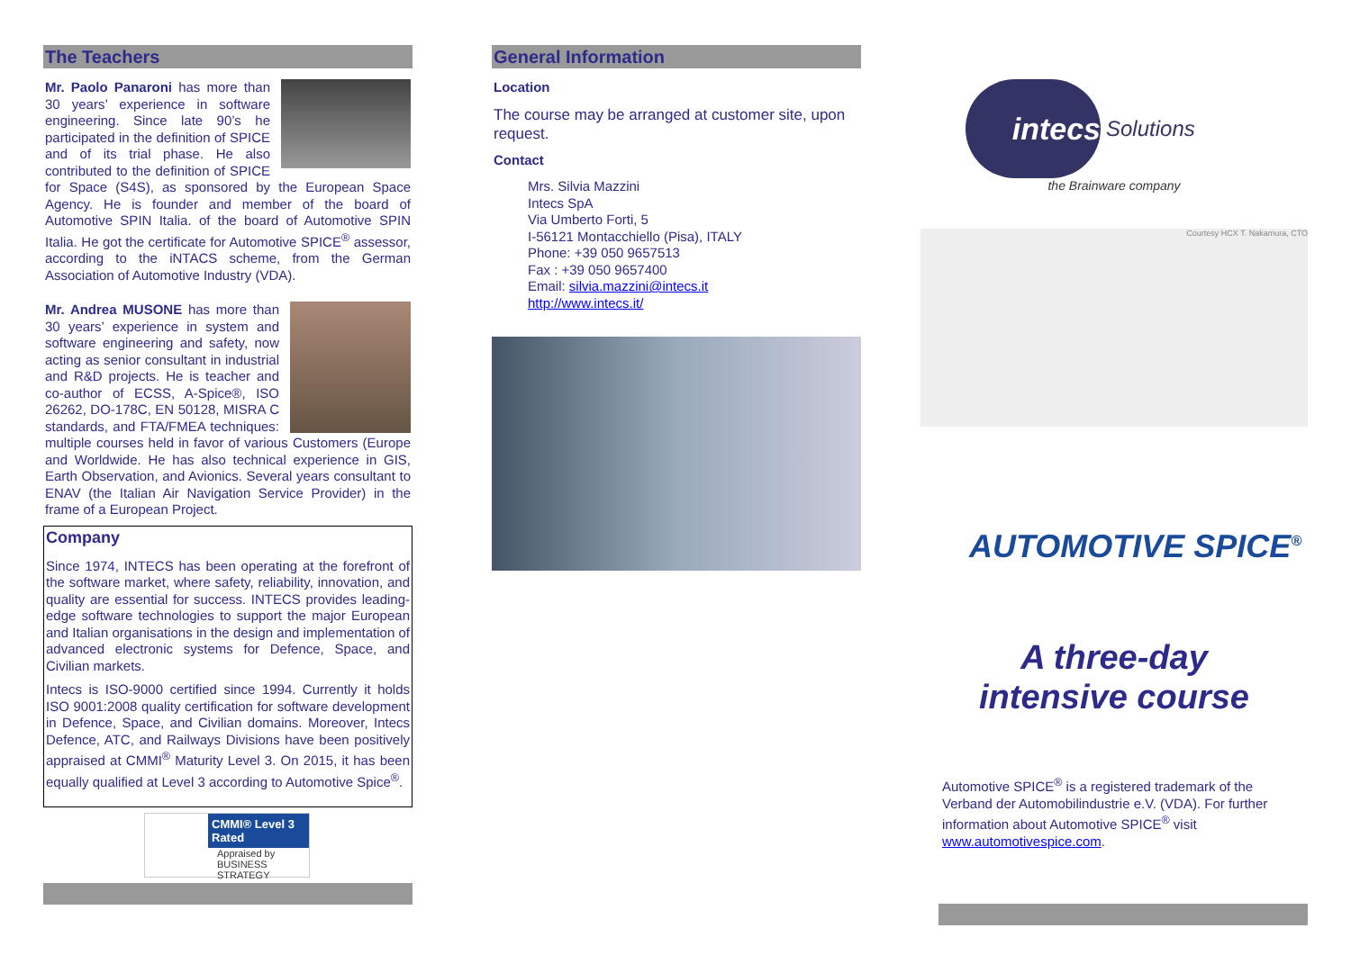The Teachers
Mr. Paolo Panaroni has more than 30 years’ experience in software engineering. Since late 90’s he participated in the definition of SPICE and of its trial phase. He also contributed to the definition of SPICE for Space (S4S), as sponsored by the European Space Agency. He is founder and member of the board of Automotive SPIN Italia. of the board of Automotive SPIN Italia. He got the certificate for Automotive SPICE<sup>®</sup> assessor, according to the iNTACS scheme, from the German Association of Automotive Industry (VDA).
Mr. Andrea MUSONE has more than 30 years’ experience in system and software engineering and safety, now acting as senior consultant in industrial and R&D projects. He is teacher and co-author of ECSS, A-Spice®, ISO 26262, DO-178C, EN 50128, MISRA C standards, and FTA/FMEA techniques: multiple courses held in favor of various Customers (Europe and Worldwide. He has also technical experience in GIS, Earth Observation, and Avionics. Several years consultant to ENAV (the Italian Air Navigation Service Provider) in the frame of a European Project.
Company
Since 1974, INTECS has been operating at the forefront of the software market, where safety, reliability, innovation, and quality are essential for success. INTECS provides leading-edge software technologies to support the major European and Italian organisations in the design and implementation of advanced electronic systems for Defence, Space, and Civilian markets.
Intecs is ISO-9000 certified since 1994. Currently it holds ISO 9001:2008 quality certification for software development in Defence, Space, and Civilian domains. Moreover, Intecs Defence, ATC, and Railways Divisions have been positively appraised at CMMI<sup>®</sup> Maturity Level 3. On 2015, it has been equally qualified at Level 3 according to Automotive Spice<sup>®</sup>.
CMMI® Level 3 Rated
Appraised by BUSINESS STRATEGY
General Information
Location
The course may be arranged at customer site, upon request.
Contact
Mrs. Silvia Mazzini
Intecs SpA
Via Umberto Forti, 5
I-56121 Montacchiello (Pisa), ITALY
Phone: +39 050 9657513
Fax : +39 050 9657400
Email: silvia.mazzini@intecs.it
http://www.intecs.it/
intecs
Solutions
the Brainware company
Courtesy HCX T. Nakamura, CTO
AUTOMOTIVE SPICE<sup>®</sup>
A three-day
intensive course
Automotive SPICE<sup>®</sup> is a registered trademark of the Verband der Automobilindustrie e.V. (VDA). For further information about Automotive SPICE<sup>®</sup> visit
www.automotivespice.com.